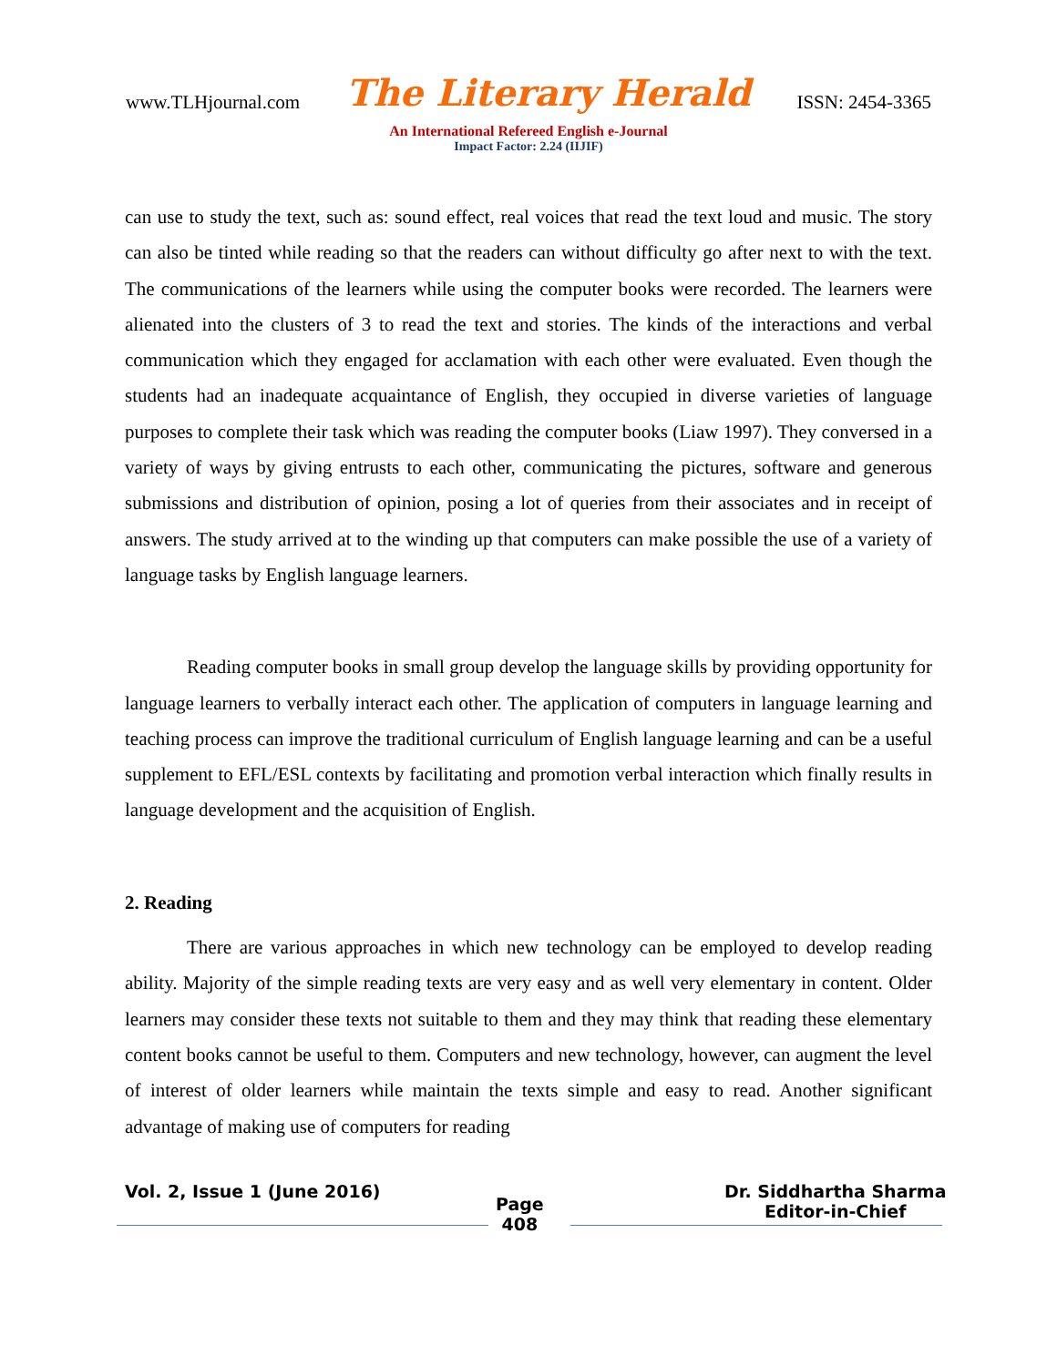www.TLHjournal.com The Literary Herald ISSN: 2454-3365
An International Refereed English e-Journal
Impact Factor: 2.24 (IIJIF)
can use to study the text, such as: sound effect, real voices that read the text loud and music. The story can also be tinted while reading so that the readers can without difficulty go after next to with the text. The communications of the learners while using the computer books were recorded. The learners were alienated into the clusters of 3 to read the text and stories. The kinds of the interactions and verbal communication which they engaged for acclamation with each other were evaluated. Even though the students had an inadequate acquaintance of English, they occupied in diverse varieties of language purposes to complete their task which was reading the computer books (Liaw 1997). They conversed in a variety of ways by giving entrusts to each other, communicating the pictures, software and generous submissions and distribution of opinion, posing a lot of queries from their associates and in receipt of answers. The study arrived at to the winding up that computers can make possible the use of a variety of language tasks by English language learners.
Reading computer books in small group develop the language skills by providing opportunity for language learners to verbally interact each other. The application of computers in language learning and teaching process can improve the traditional curriculum of English language learning and can be a useful supplement to EFL/ESL contexts by facilitating and promotion verbal interaction which finally results in language development and the acquisition of English.
2. Reading
There are various approaches in which new technology can be employed to develop reading ability. Majority of the simple reading texts are very easy and as well very elementary in content. Older learners may consider these texts not suitable to them and they may think that reading these elementary content books cannot be useful to them. Computers and new technology, however, can augment the level of interest of older learners while maintain the texts simple and easy to read. Another significant advantage of making use of computers for reading
Vol. 2, Issue 1 (June 2016)
Page
408
Dr. Siddhartha Sharma
Editor-in-Chief